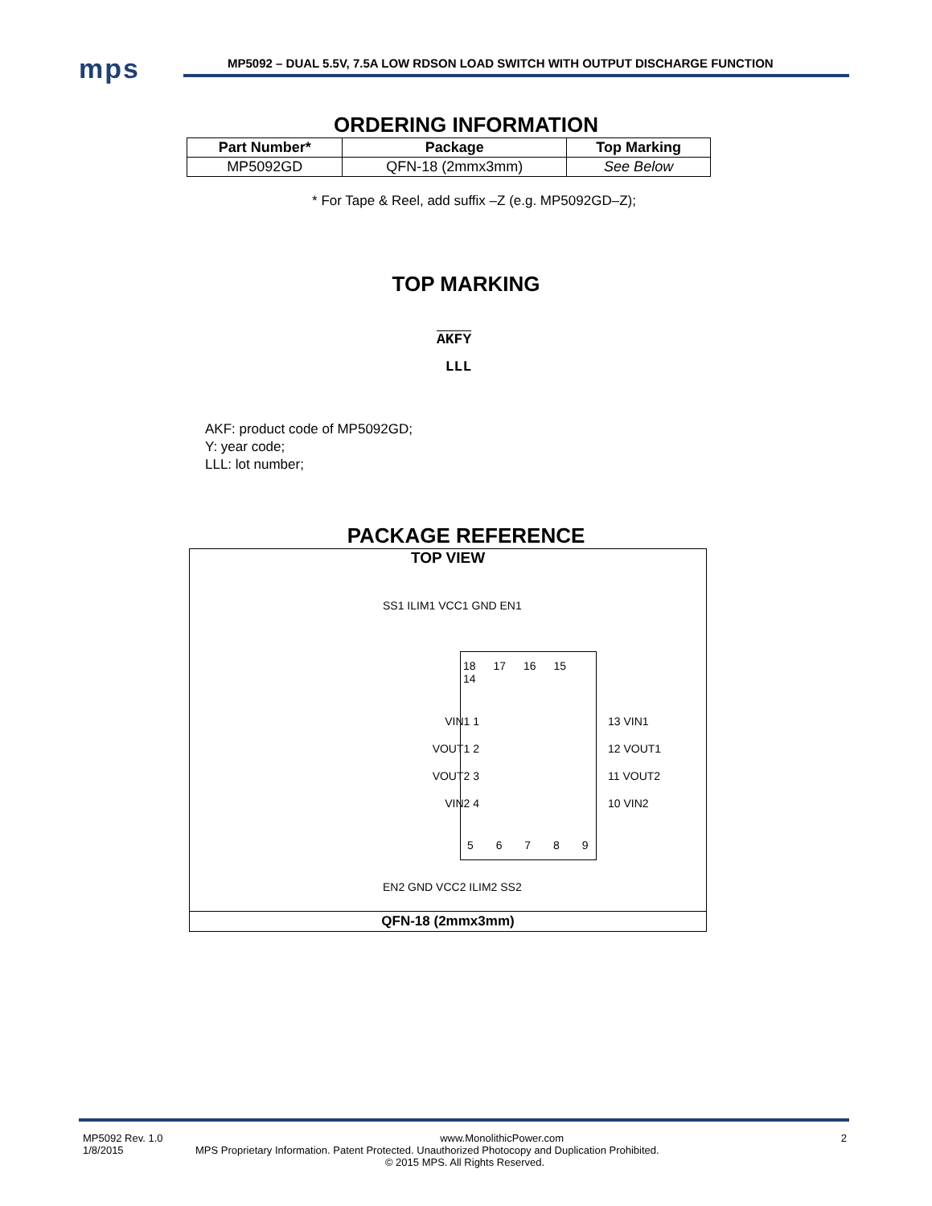mps
MP5092 – DUAL 5.5V, 7.5A LOW RDSON LOAD SWITCH WITH OUTPUT DISCHARGE FUNCTION
ORDERING INFORMATION
| Part Number* | Package | Top Marking |
| --- | --- | --- |
| MP5092GD | QFN-18 (2mmx3mm) | See Below |
* For Tape & Reel, add suffix –Z (e.g. MP5092GD–Z);
TOP MARKING
AKFY
LLL
AKF: product code of MP5092GD;
Y: year code;
LLL: lot number;
PACKAGE REFERENCE
TOP VIEW
18 17 16 15 14
5 6 7 8 9
SS1 ILIM1 VCC1 GND EN1
EN2 GND VCC2 ILIM2 SS2
VIN1 1
VOUT1 2
VOUT2 3
VIN2 4
13 VIN1
12 VOUT1
11 VOUT2
10 VIN2
QFN-18 (2mmx3mm)
MP5092 Rev. 1.0 www.MonolithicPower.com 2
1/8/2015 MPS Proprietary Information. Patent Protected. Unauthorized Photocopy and Duplication Prohibited.
© 2015 MPS. All Rights Reserved.